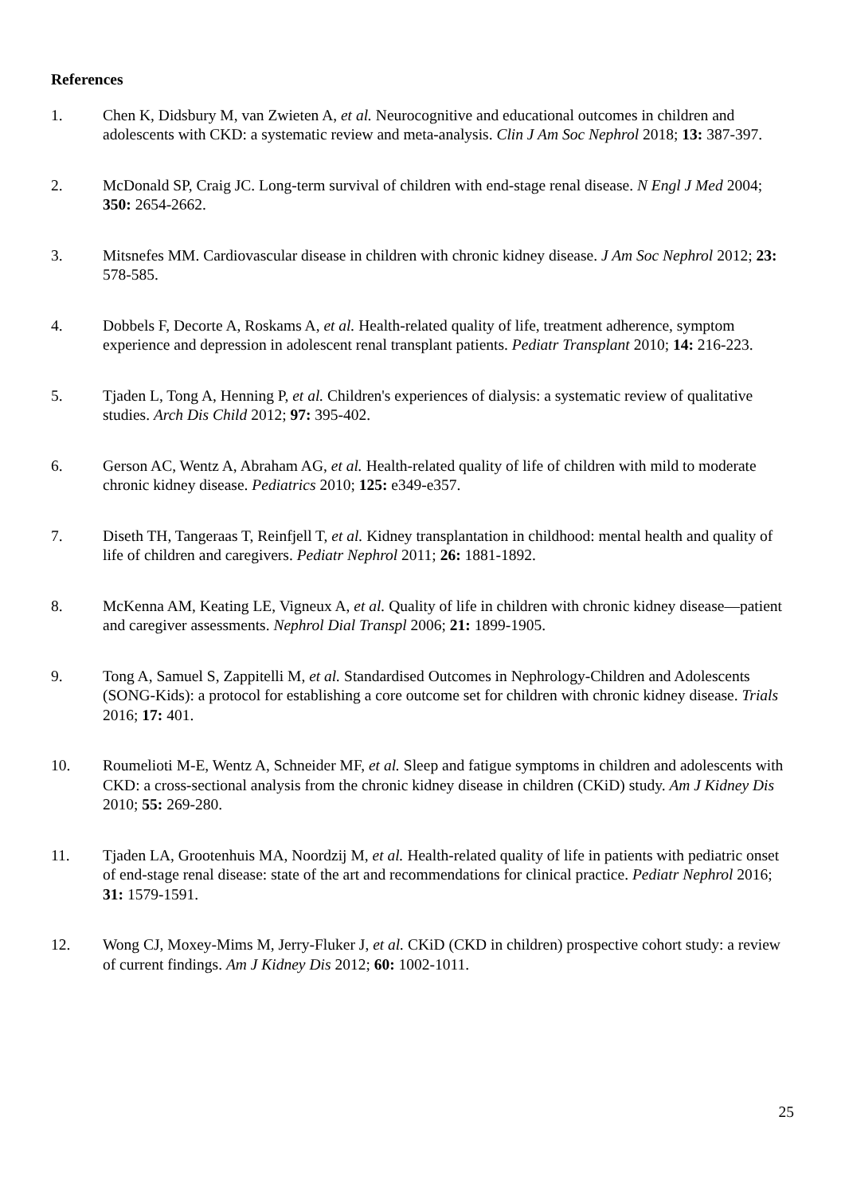References
1. Chen K, Didsbury M, van Zwieten A, et al. Neurocognitive and educational outcomes in children and adolescents with CKD: a systematic review and meta-analysis. Clin J Am Soc Nephrol 2018; 13: 387-397.
2. McDonald SP, Craig JC. Long-term survival of children with end-stage renal disease. N Engl J Med 2004; 350: 2654-2662.
3. Mitsnefes MM. Cardiovascular disease in children with chronic kidney disease. J Am Soc Nephrol 2012; 23: 578-585.
4. Dobbels F, Decorte A, Roskams A, et al. Health-related quality of life, treatment adherence, symptom experience and depression in adolescent renal transplant patients. Pediatr Transplant 2010; 14: 216-223.
5. Tjaden L, Tong A, Henning P, et al. Children's experiences of dialysis: a systematic review of qualitative studies. Arch Dis Child 2012; 97: 395-402.
6. Gerson AC, Wentz A, Abraham AG, et al. Health-related quality of life of children with mild to moderate chronic kidney disease. Pediatrics 2010; 125: e349-e357.
7. Diseth TH, Tangeraas T, Reinfjell T, et al. Kidney transplantation in childhood: mental health and quality of life of children and caregivers. Pediatr Nephrol 2011; 26: 1881-1892.
8. McKenna AM, Keating LE, Vigneux A, et al. Quality of life in children with chronic kidney disease—patient and caregiver assessments. Nephrol Dial Transpl 2006; 21: 1899-1905.
9. Tong A, Samuel S, Zappitelli M, et al. Standardised Outcomes in Nephrology-Children and Adolescents (SONG-Kids): a protocol for establishing a core outcome set for children with chronic kidney disease. Trials 2016; 17: 401.
10. Roumelioti M-E, Wentz A, Schneider MF, et al. Sleep and fatigue symptoms in children and adolescents with CKD: a cross-sectional analysis from the chronic kidney disease in children (CKiD) study. Am J Kidney Dis 2010; 55: 269-280.
11. Tjaden LA, Grootenhuis MA, Noordzij M, et al. Health-related quality of life in patients with pediatric onset of end-stage renal disease: state of the art and recommendations for clinical practice. Pediatr Nephrol 2016; 31: 1579-1591.
12. Wong CJ, Moxey-Mims M, Jerry-Fluker J, et al. CKiD (CKD in children) prospective cohort study: a review of current findings. Am J Kidney Dis 2012; 60: 1002-1011.
25